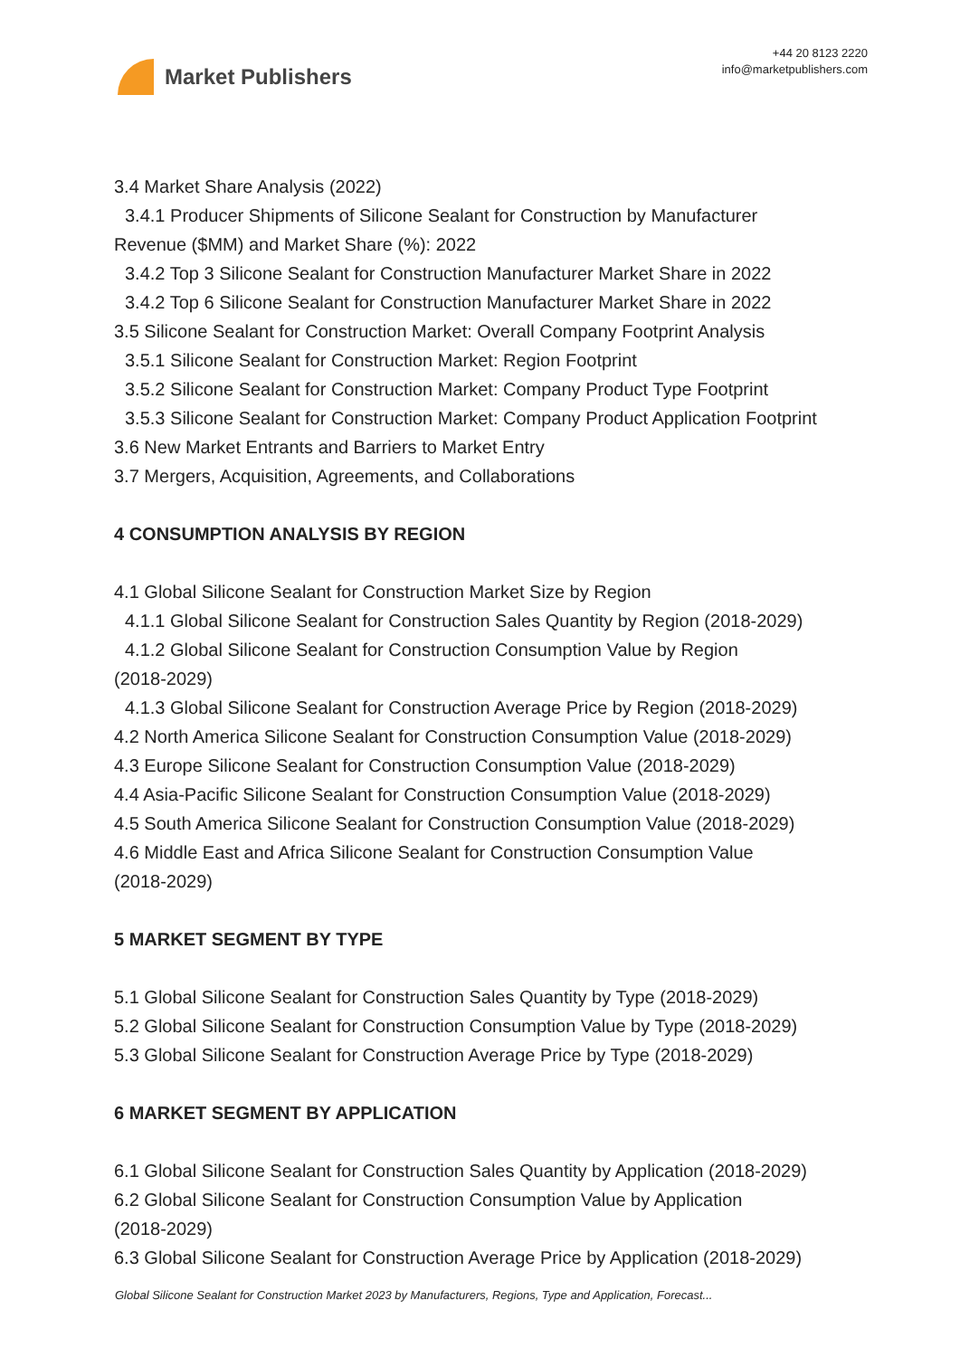Market Publishers
+44 20 8123 2220
info@marketpublishers.com
3.4 Market Share Analysis (2022)
3.4.1 Producer Shipments of Silicone Sealant for Construction by Manufacturer
Revenue ($MM) and Market Share (%): 2022
3.4.2 Top 3 Silicone Sealant for Construction Manufacturer Market Share in 2022
3.4.2 Top 6 Silicone Sealant for Construction Manufacturer Market Share in 2022
3.5 Silicone Sealant for Construction Market: Overall Company Footprint Analysis
3.5.1 Silicone Sealant for Construction Market: Region Footprint
3.5.2 Silicone Sealant for Construction Market: Company Product Type Footprint
3.5.3 Silicone Sealant for Construction Market: Company Product Application Footprint
3.6 New Market Entrants and Barriers to Market Entry
3.7 Mergers, Acquisition, Agreements, and Collaborations
4 CONSUMPTION ANALYSIS BY REGION
4.1 Global Silicone Sealant for Construction Market Size by Region
4.1.1 Global Silicone Sealant for Construction Sales Quantity by Region (2018-2029)
4.1.2 Global Silicone Sealant for Construction Consumption Value by Region
(2018-2029)
4.1.3 Global Silicone Sealant for Construction Average Price by Region (2018-2029)
4.2 North America Silicone Sealant for Construction Consumption Value (2018-2029)
4.3 Europe Silicone Sealant for Construction Consumption Value (2018-2029)
4.4 Asia-Pacific Silicone Sealant for Construction Consumption Value (2018-2029)
4.5 South America Silicone Sealant for Construction Consumption Value (2018-2029)
4.6 Middle East and Africa Silicone Sealant for Construction Consumption Value
(2018-2029)
5 MARKET SEGMENT BY TYPE
5.1 Global Silicone Sealant for Construction Sales Quantity by Type (2018-2029)
5.2 Global Silicone Sealant for Construction Consumption Value by Type (2018-2029)
5.3 Global Silicone Sealant for Construction Average Price by Type (2018-2029)
6 MARKET SEGMENT BY APPLICATION
6.1 Global Silicone Sealant for Construction Sales Quantity by Application (2018-2029)
6.2 Global Silicone Sealant for Construction Consumption Value by Application
(2018-2029)
6.3 Global Silicone Sealant for Construction Average Price by Application (2018-2029)
Global Silicone Sealant for Construction Market 2023 by Manufacturers, Regions, Type and Application, Forecast...